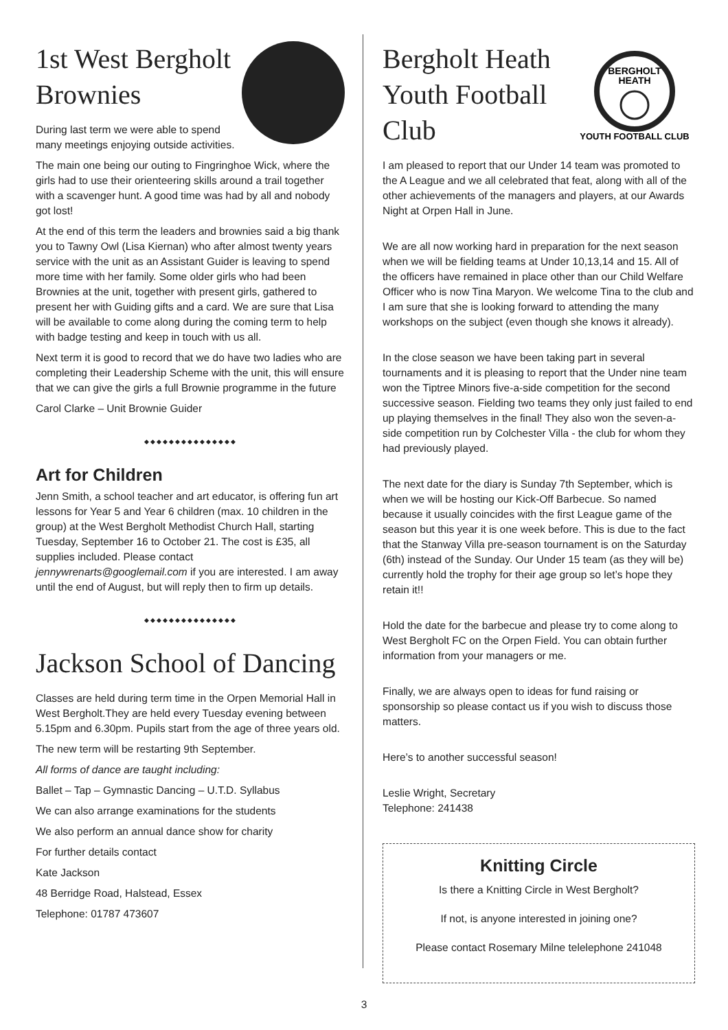1st West Bergholt Brownies
During last term we were able to spend many meetings enjoying outside activities.
The main one being our outing to Fingringhoe Wick, where the girls had to use their orienteering skills around a trail together with a scavenger hunt. A good time was had by all and nobody got lost!
At the end of this term the leaders and brownies said a big thank you to Tawny Owl (Lisa Kiernan) who after almost twenty years service with the unit as an Assistant Guider is leaving to spend more time with her family. Some older girls who had been Brownies at the unit, together with present girls, gathered to present her with Guiding gifts and a card. We are sure that Lisa will be available to come along during the coming term to help with badge testing and keep in touch with us all.
Next term it is good to record that we do have two ladies who are completing their Leadership Scheme with the unit, this will ensure that we can give the girls a full Brownie programme in the future
Carol Clarke – Unit Brownie Guider
◆◆◆◆◆◆◆◆◆◆◆◆◆◆◆
Art for Children
Jenn Smith, a school teacher and art educator, is offering fun art lessons for Year 5 and Year 6 children (max. 10 children in the group) at the West Bergholt Methodist Church Hall, starting Tuesday, September 16 to October 21. The cost is £35, all supplies included. Please contact jennywrenarts@googlemail.com if you are interested. I am away until the end of August, but will reply then to firm up details.
◆◆◆◆◆◆◆◆◆◆◆◆◆◆◆
Jackson School of Dancing
Classes are held during term time in the Orpen Memorial Hall in West Bergholt.They are held every Tuesday evening between 5.15pm and 6.30pm. Pupils start from the age of three years old.
The new term will be restarting 9th September.
All forms of dance are taught including:
Ballet – Tap – Gymnastic Dancing – U.T.D. Syllabus
We can also arrange examinations for the students
We also perform an annual dance show for charity
For further details contact
Kate Jackson
48 Berridge Road, Halstead, Essex
Telephone: 01787 473607
BERGHOLT
HEATH
YOUTH FOOTBALL CLUB
Bergholt Heath Youth Football Club
I am pleased to report that our Under 14 team was promoted to the A League and we all celebrated that feat, along with all of the other achievements of the managers and players, at our Awards Night at Orpen Hall in June.
We are all now working hard in preparation for the next season when we will be fielding teams at Under 10,13,14 and 15. All of the officers have remained in place other than our Child Welfare Officer who is now Tina Maryon. We welcome Tina to the club and I am sure that she is looking forward to attending the many workshops on the subject (even though she knows it already).
In the close season we have been taking part in several tournaments and it is pleasing to report that the Under nine team won the Tiptree Minors five-a-side competition for the second successive season. Fielding two teams they only just failed to end up playing themselves in the final! They also won the seven-a-side competition run by Colchester Villa - the club for whom they had previously played.
The next date for the diary is Sunday 7th September, which is when we will be hosting our Kick-Off Barbecue. So named because it usually coincides with the first League game of the season but this year it is one week before. This is due to the fact that the Stanway Villa pre-season tournament is on the Saturday (6th) instead of the Sunday. Our Under 15 team (as they will be) currently hold the trophy for their age group so let’s hope they retain it!!
Hold the date for the barbecue and please try to come along to West Bergholt FC on the Orpen Field. You can obtain further information from your managers or me.
Finally, we are always open to ideas for fund raising or sponsorship so please contact us if you wish to discuss those matters.
Here’s to another successful season!
Leslie Wright, Secretary
Telephone: 241438
Knitting Circle
Is there a Knitting Circle in West Bergholt?
If not, is anyone interested in joining one?
Please contact Rosemary Milne telelephone 241048
3